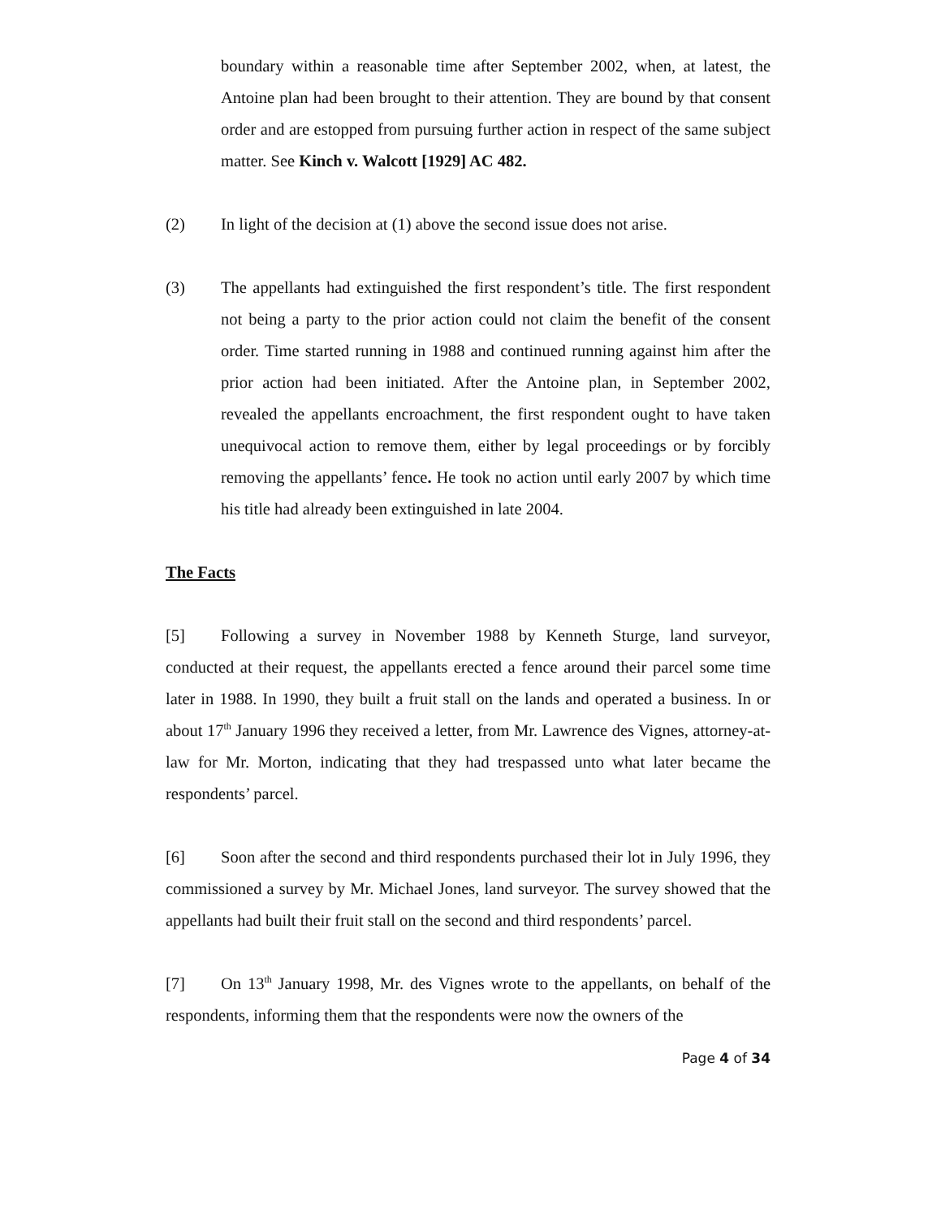boundary within a reasonable time after September 2002, when, at latest, the Antoine plan had been brought to their attention. They are bound by that consent order and are estopped from pursuing further action in respect of the same subject matter. See Kinch v. Walcott [1929] AC 482.
(2) In light of the decision at (1) above the second issue does not arise.
(3) The appellants had extinguished the first respondent’s title. The first respondent not being a party to the prior action could not claim the benefit of the consent order. Time started running in 1988 and continued running against him after the prior action had been initiated. After the Antoine plan, in September 2002, revealed the appellants encroachment, the first respondent ought to have taken unequivocal action to remove them, either by legal proceedings or by forcibly removing the appellants’ fence. He took no action until early 2007 by which time his title had already been extinguished in late 2004.
The Facts
[5] Following a survey in November 1988 by Kenneth Sturge, land surveyor, conducted at their request, the appellants erected a fence around their parcel some time later in 1988. In 1990, they built a fruit stall on the lands and operated a business. In or about 17<sup>th</sup> January 1996 they received a letter, from Mr. Lawrence des Vignes, attorney-at-law for Mr. Morton, indicating that they had trespassed unto what later became the respondents’ parcel.
[6] Soon after the second and third respondents purchased their lot in July 1996, they commissioned a survey by Mr. Michael Jones, land surveyor. The survey showed that the appellants had built their fruit stall on the second and third respondents’ parcel.
[7] On 13<sup>th</sup> January 1998, Mr. des Vignes wrote to the appellants, on behalf of the respondents, informing them that the respondents were now the owners of the
Page 4 of 34